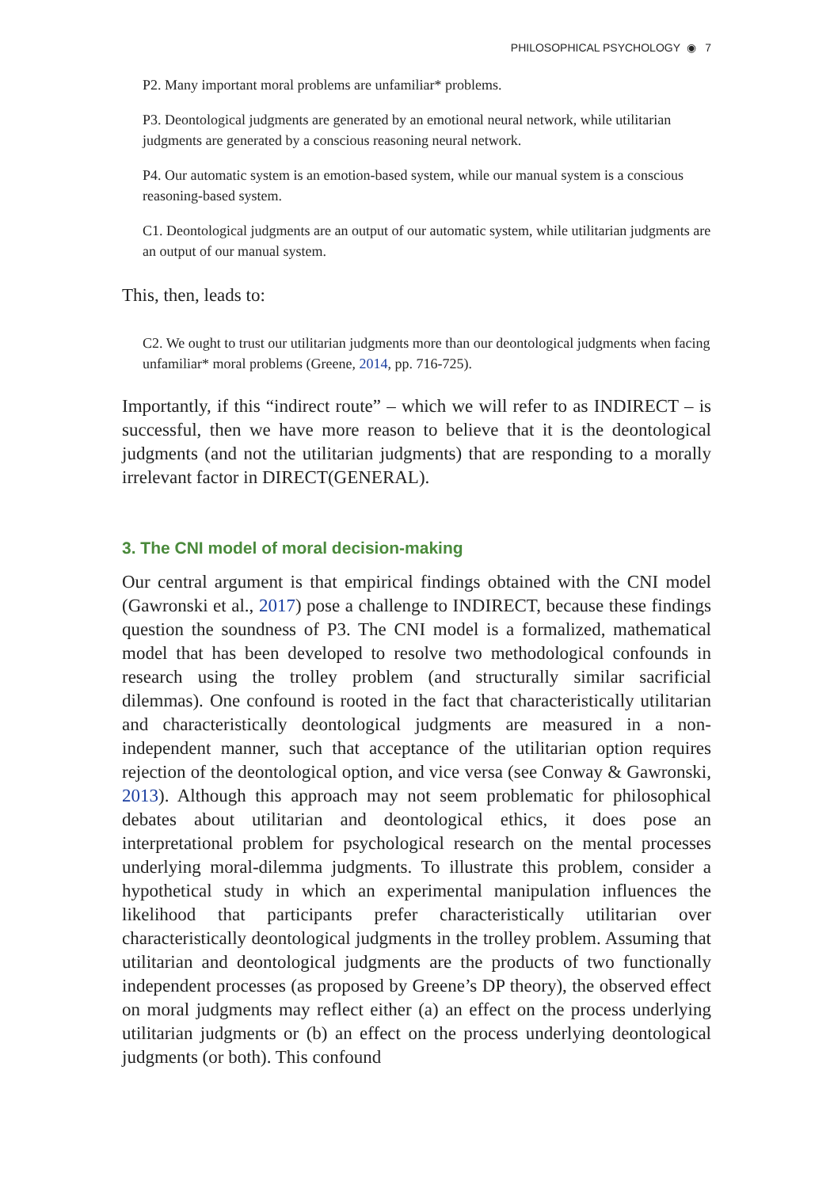PHILOSOPHICAL PSYCHOLOGY ◉ 7
P2. Many important moral problems are unfamiliar* problems.
P3. Deontological judgments are generated by an emotional neural network, while utilitarian judgments are generated by a conscious reasoning neural network.
P4. Our automatic system is an emotion-based system, while our manual system is a conscious reasoning-based system.
C1. Deontological judgments are an output of our automatic system, while utilitarian judgments are an output of our manual system.
This, then, leads to:
C2. We ought to trust our utilitarian judgments more than our deontological judgments when facing unfamiliar* moral problems (Greene, 2014, pp. 716-725).
Importantly, if this “indirect route” – which we will refer to as INDIRECT – is successful, then we have more reason to believe that it is the deontological judgments (and not the utilitarian judgments) that are responding to a morally irrelevant factor in DIRECT(GENERAL).
3. The CNI model of moral decision-making
Our central argument is that empirical findings obtained with the CNI model (Gawronski et al., 2017) pose a challenge to INDIRECT, because these findings question the soundness of P3. The CNI model is a formalized, mathematical model that has been developed to resolve two methodological confounds in research using the trolley problem (and structurally similar sacrificial dilemmas). One confound is rooted in the fact that characteristically utilitarian and characteristically deontological judgments are measured in a non-independent manner, such that acceptance of the utilitarian option requires rejection of the deontological option, and vice versa (see Conway & Gawronski, 2013). Although this approach may not seem problematic for philosophical debates about utilitarian and deontological ethics, it does pose an interpretational problem for psychological research on the mental processes underlying moral-dilemma judgments. To illustrate this problem, consider a hypothetical study in which an experimental manipulation influences the likelihood that participants prefer characteristically utilitarian over characteristically deontological judgments in the trolley problem. Assuming that utilitarian and deontological judgments are the products of two functionally independent processes (as proposed by Greene’s DP theory), the observed effect on moral judgments may reflect either (a) an effect on the process underlying utilitarian judgments or (b) an effect on the process underlying deontological judgments (or both). This confound